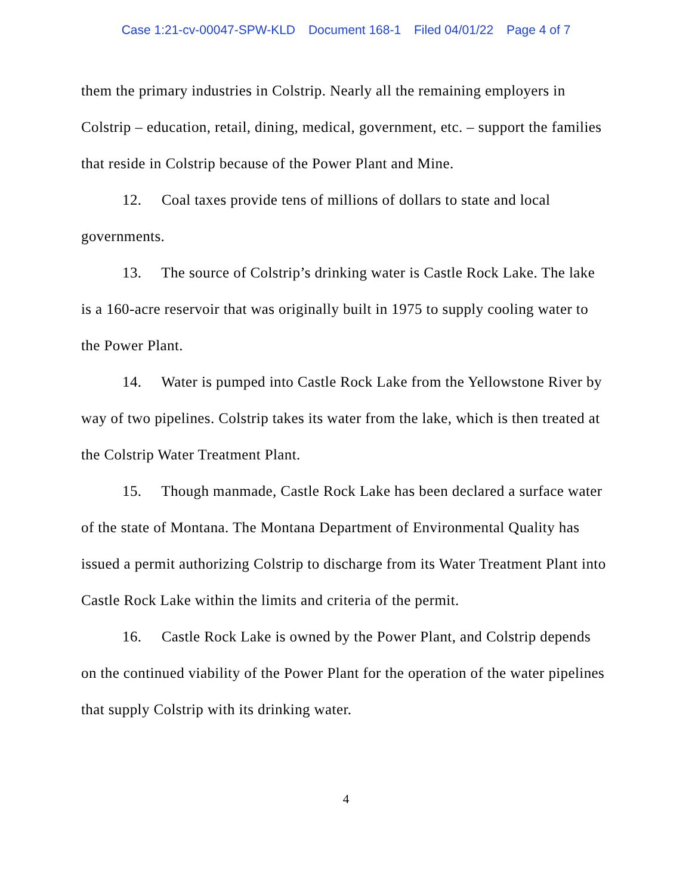Case 1:21-cv-00047-SPW-KLD Document 168-1 Filed 04/01/22 Page 4 of 7
them the primary industries in Colstrip. Nearly all the remaining employers in Colstrip – education, retail, dining, medical, government, etc. – support the families that reside in Colstrip because of the Power Plant and Mine.
12. Coal taxes provide tens of millions of dollars to state and local governments.
13. The source of Colstrip’s drinking water is Castle Rock Lake. The lake is a 160-acre reservoir that was originally built in 1975 to supply cooling water to the Power Plant.
14. Water is pumped into Castle Rock Lake from the Yellowstone River by way of two pipelines. Colstrip takes its water from the lake, which is then treated at the Colstrip Water Treatment Plant.
15. Though manmade, Castle Rock Lake has been declared a surface water of the state of Montana. The Montana Department of Environmental Quality has issued a permit authorizing Colstrip to discharge from its Water Treatment Plant into Castle Rock Lake within the limits and criteria of the permit.
16. Castle Rock Lake is owned by the Power Plant, and Colstrip depends on the continued viability of the Power Plant for the operation of the water pipelines that supply Colstrip with its drinking water.
4